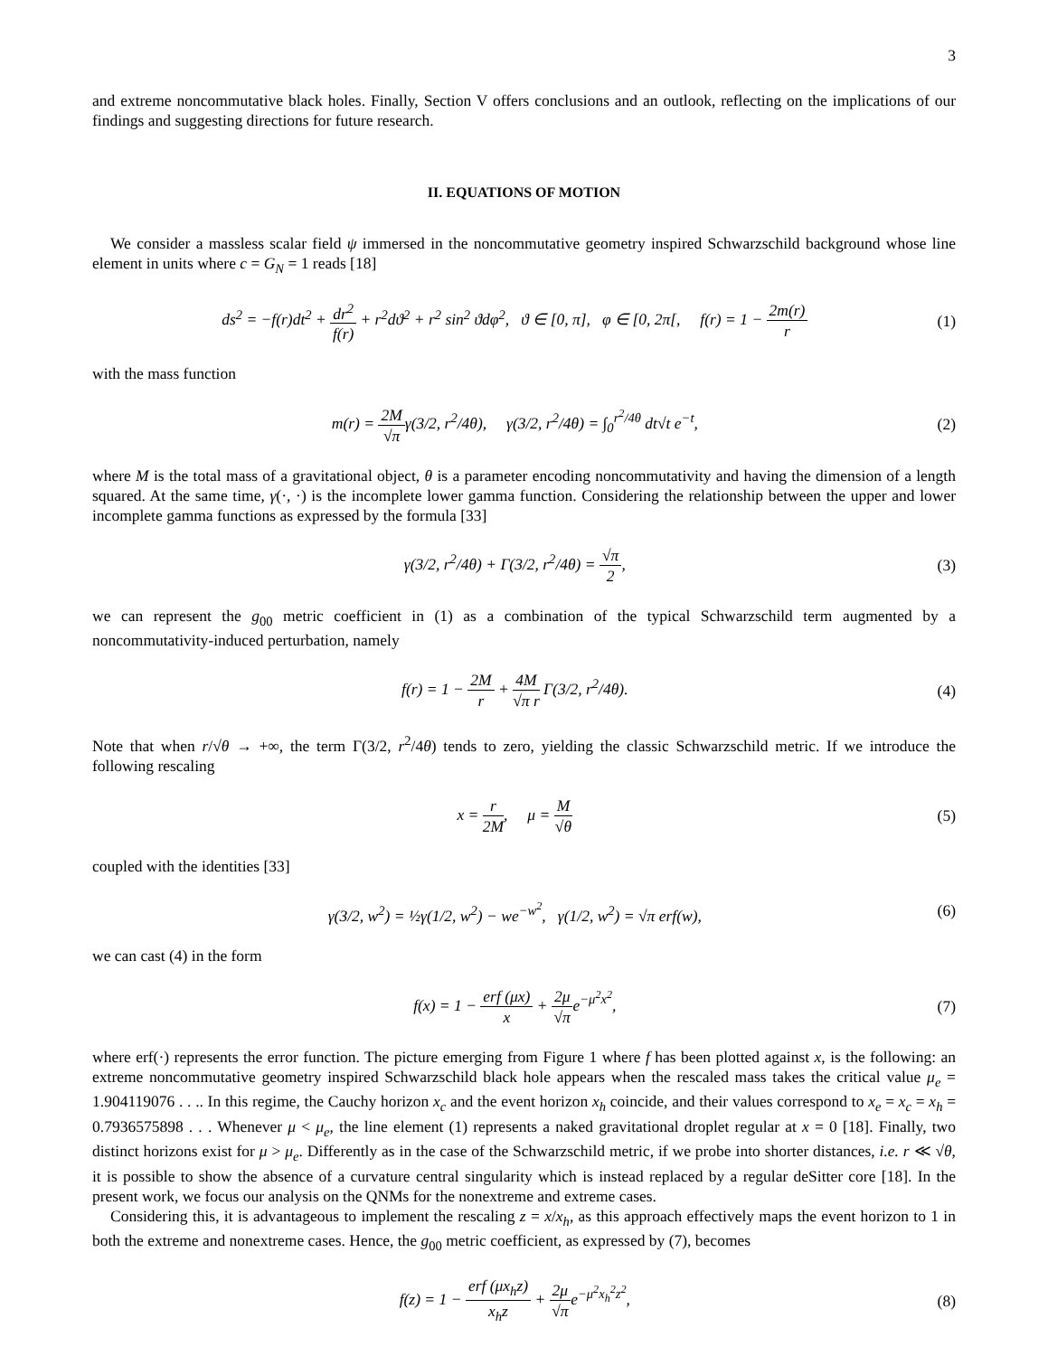3
and extreme noncommutative black holes. Finally, Section V offers conclusions and an outlook, reflecting on the implications of our findings and suggesting directions for future research.
II. EQUATIONS OF MOTION
We consider a massless scalar field ψ immersed in the noncommutative geometry inspired Schwarzschild background whose line element in units where c = G<sub>N</sub> = 1 reads [18]
ds<sup>2</sup> = −f(r)dt<sup>2</sup> + dr<sup>2</sup> f(r) + r<sup>2</sup>dϑ<sup>2</sup> + r<sup>2</sup> sin<sup>2</sup> ϑdφ<sup>2</sup>, ϑ ∈ [0, π], φ ∈ [0, 2π[, f(r) = 1 − 2m(r) r
(1)
with the mass function
m(r) = 2M √πγ(3/2, r<sup>2</sup>/4θ), γ(3/2, r<sup>2</sup>/4θ) = ∫<sub>0</sub><sup>r<sup>2</sup>/4θ</sup> dt√t e<sup>−t</sup>,
(2)
where M is the total mass of a gravitational object, θ is a parameter encoding noncommutativity and having the dimension of a length squared. At the same time, γ(·, ·) is the incomplete lower gamma function. Considering the relationship between the upper and lower incomplete gamma functions as expressed by the formula [33]
γ(3/2, r<sup>2</sup>/4θ) + Γ(3/2, r<sup>2</sup>/4θ) = √π 2,
(3)
we can represent the g<sub>00</sub> metric coefficient in (1) as a combination of the typical Schwarzschild term augmented by a noncommutativity-induced perturbation, namely
f(r) = 1 − 2M r + 4M √π r Γ(3/2, r<sup>2</sup>/4θ).
(4)
Note that when r/√θ → +∞, the term Γ(3/2, r<sup>2</sup>/4θ) tends to zero, yielding the classic Schwarzschild metric. If we introduce the following rescaling
x = r 2M, μ = M √θ (5)
coupled with the identities [33]
γ(3/2, w<sup>2</sup>) = ½γ(1/2, w<sup>2</sup>) − we<sup>−w<sup>2</sup></sup>, γ(1/2, w<sup>2</sup>) = √π erf(w),
(6)
we can cast (4) in the form
f(x) = 1 − erf (μx) x + 2μ √πe<sup>−μ<sup>2</sup>x<sup>2</sup></sup>,
(7)
where erf(·) represents the error function. The picture emerging from Figure 1 where f has been plotted against x, is the following: an extreme noncommutative geometry inspired Schwarzschild black hole appears when the rescaled mass takes the critical value μ<sub>e</sub> = 1.904119076 . . .. In this regime, the Cauchy horizon x<sub>c</sub> and the event horizon x<sub>h</sub> coincide, and their values correspond to x<sub>e</sub> = x<sub>c</sub> = x<sub>h</sub> = 0.7936575898 . . . Whenever μ < μ<sub>e</sub>, the line element (1) represents a naked gravitational droplet regular at x = 0 [18]. Finally, two distinct horizons exist for μ > μ<sub>e</sub>. Differently as in the case of the Schwarzschild metric, if we probe into shorter distances, i.e. r ≪ √θ, it is possible to show the absence of a curvature central singularity which is instead replaced by a regular deSitter core [18]. In the present work, we focus our analysis on the QNMs for the nonextreme and extreme cases.
Considering this, it is advantageous to implement the rescaling z = x/x<sub>h</sub>, as this approach effectively maps the event horizon to 1 in both the extreme and nonextreme cases. Hence, the g<sub>00</sub> metric coefficient, as expressed by (7), becomes
f(z) = 1 − erf (μx<sub>h</sub>z) x<sub>h</sub>z + 2μ √πe<sup>−μ<sup>2</sup>x<sub>h</sub><sup>2</sup>z<sup>2</sup></sup>,
(8)